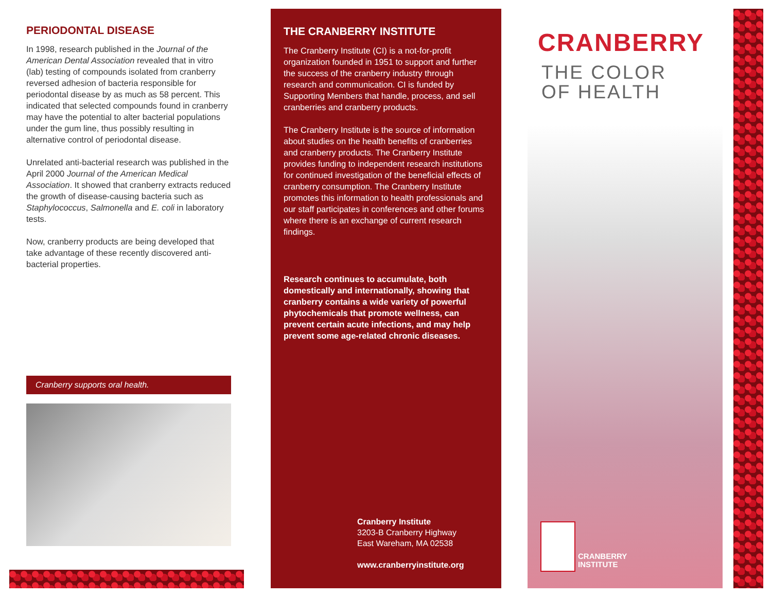PERIODONTAL DISEASE
In 1998, research published in the Journal of the American Dental Association revealed that in vitro (lab) testing of compounds isolated from cranberry reversed adhesion of bacteria responsible for periodontal disease by as much as 58 percent. This indicated that selected compounds found in cranberry may have the potential to alter bacterial populations under the gum line, thus possibly resulting in alternative control of periodontal disease.
Unrelated anti-bacterial research was published in the April 2000 Journal of the American Medical Association. It showed that cranberry extracts reduced the growth of disease-causing bacteria such as Staphylococcus, Salmonella and E. coli in laboratory tests.
Now, cranberry products are being developed that take advantage of these recently discovered anti-bacterial properties.
Cranberry supports oral health.
THE CRANBERRY INSTITUTE
The Cranberry Institute (CI) is a not-for-profit organization founded in 1951 to support and further the success of the cranberry industry through research and communication. CI is funded by Supporting Members that handle, process, and sell cranberries and cranberry products.
The Cranberry Institute is the source of information about studies on the health benefits of cranberries and cranberry products. The Cranberry Institute provides funding to independent research institutions for continued investigation of the beneficial effects of cranberry consumption. The Cranberry Institute promotes this information to health professionals and our staff participates in conferences and other forums where there is an exchange of current research findings.
Research continues to accumulate, both domestically and internationally, showing that cranberry contains a wide variety of powerful phytochemicals that promote wellness, can prevent certain acute infections, and may help prevent some age-related chronic diseases.
Cranberry Institute
3203-B Cranberry Highway
East Wareham, MA 02538
www.cranberryinstitute.org
CRANBERRY
THE COLOR
OF HEALTH
CRANBERRY
INSTITUTE